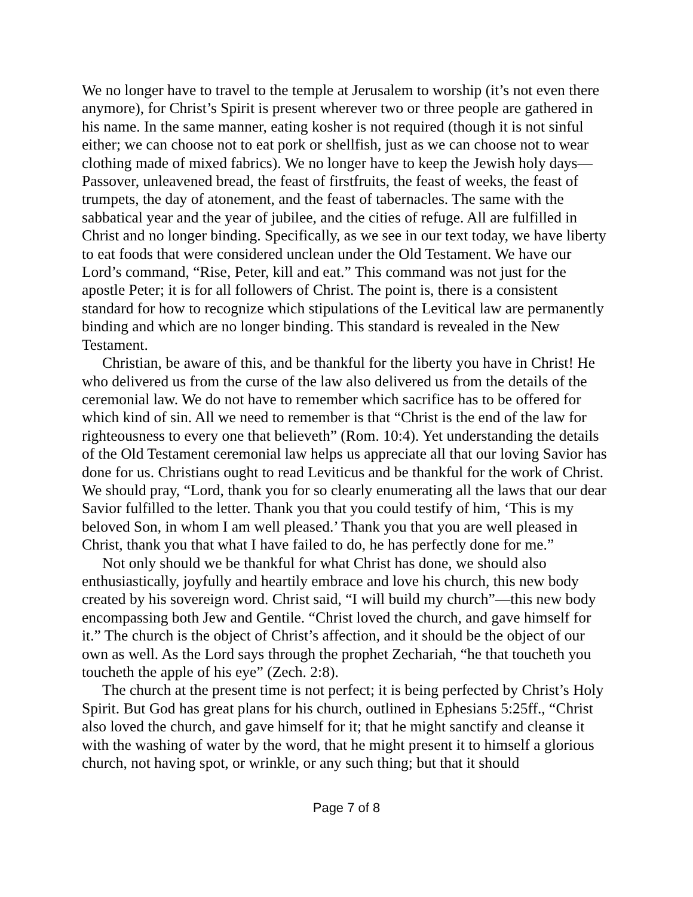We no longer have to travel to the temple at Jerusalem to worship (it’s not even there anymore), for Christ’s Spirit is present wherever two or three people are gathered in his name. In the same manner, eating kosher is not required (though it is not sinful either; we can choose not to eat pork or shellfish, just as we can choose not to wear clothing made of mixed fabrics). We no longer have to keep the Jewish holy days—Passover, unleavened bread, the feast of firstfruits, the feast of weeks, the feast of trumpets, the day of atonement, and the feast of tabernacles. The same with the sabbatical year and the year of jubilee, and the cities of refuge. All are fulfilled in Christ and no longer binding. Specifically, as we see in our text today, we have liberty to eat foods that were considered unclean under the Old Testament. We have our Lord’s command, “Rise, Peter, kill and eat.” This command was not just for the apostle Peter; it is for all followers of Christ. The point is, there is a consistent standard for how to recognize which stipulations of the Levitical law are permanently binding and which are no longer binding. This standard is revealed in the New Testament.
Christian, be aware of this, and be thankful for the liberty you have in Christ! He who delivered us from the curse of the law also delivered us from the details of the ceremonial law. We do not have to remember which sacrifice has to be offered for which kind of sin. All we need to remember is that “Christ is the end of the law for righteousness to every one that believeth” (Rom. 10:4). Yet understanding the details of the Old Testament ceremonial law helps us appreciate all that our loving Savior has done for us. Christians ought to read Leviticus and be thankful for the work of Christ. We should pray, “Lord, thank you for so clearly enumerating all the laws that our dear Savior fulfilled to the letter. Thank you that you could testify of him, ‘This is my beloved Son, in whom I am well pleased.’ Thank you that you are well pleased in Christ, thank you that what I have failed to do, he has perfectly done for me.”
Not only should we be thankful for what Christ has done, we should also enthusiastically, joyfully and heartily embrace and love his church, this new body created by his sovereign word. Christ said, “I will build my church”—this new body encompassing both Jew and Gentile. “Christ loved the church, and gave himself for it.” The church is the object of Christ’s affection, and it should be the object of our own as well. As the Lord says through the prophet Zechariah, “he that toucheth you toucheth the apple of his eye” (Zech. 2:8).
The church at the present time is not perfect; it is being perfected by Christ’s Holy Spirit. But God has great plans for his church, outlined in Ephesians 5:25ff., “Christ also loved the church, and gave himself for it; that he might sanctify and cleanse it with the washing of water by the word, that he might present it to himself a glorious church, not having spot, or wrinkle, or any such thing; but that it should
Page 7 of 8